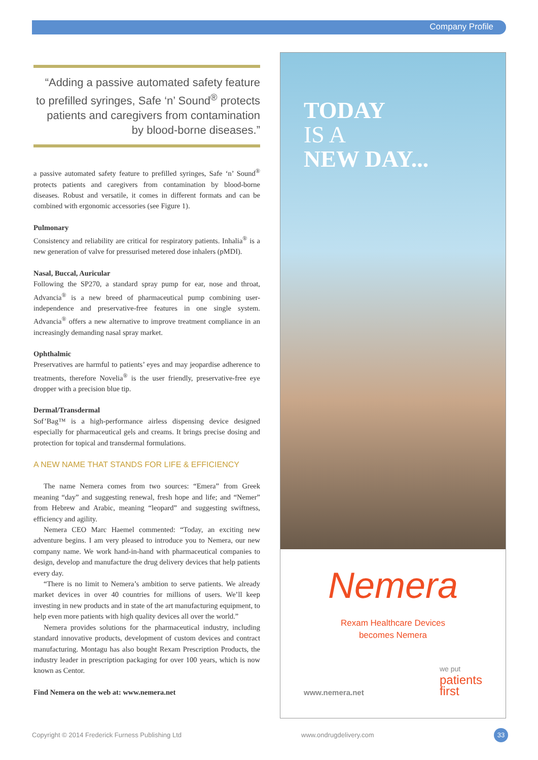Company Profile
“Adding a passive automated safety feature to prefilled syringes, Safe ‘n’ Sound<sup>®</sup> protects patients and caregivers from contamination by blood-borne diseases.”
a passive automated safety feature to prefilled syringes, Safe ‘n’ Sound<sup>®</sup> protects patients and caregivers from contamination by blood-borne diseases. Robust and versatile, it comes in different formats and can be combined with ergonomic accessories (see Figure 1).
Pulmonary
Consistency and reliability are critical for respiratory patients. Inhalia<sup>®</sup> is a new generation of valve for pressurised metered dose inhalers (pMDI).
Nasal, Buccal, Auricular
Following the SP270, a standard spray pump for ear, nose and throat, Advancia<sup>®</sup> is a new breed of pharmaceutical pump combining user-independence and preservative-free features in one single system. Advancia<sup>®</sup> offers a new alternative to improve treatment compliance in an increasingly demanding nasal spray market.
Ophthalmic
Preservatives are harmful to patients’ eyes and may jeopardise adherence to treatments, therefore Novelia<sup>®</sup> is the user friendly, preservative-free eye dropper with a precision blue tip.
Dermal/Transdermal
Sof’Bag™ is a high-performance airless dispensing device designed especially for pharmaceutical gels and creams. It brings precise dosing and protection for topical and transdermal formulations.
A NEW NAME THAT STANDS FOR LIFE & EFFICIENCY
The name Nemera comes from two sources: “Emera” from Greek meaning “day” and suggesting renewal, fresh hope and life; and “Nemer” from Hebrew and Arabic, meaning “leopard” and suggesting swiftness, efficiency and agility.
Nemera CEO Marc Haemel commented: “Today, an exciting new adventure begins. I am very pleased to introduce you to Nemera, our new company name. We work hand-in-hand with pharmaceutical companies to design, develop and manufacture the drug delivery devices that help patients every day.
“There is no limit to Nemera’s ambition to serve patients. We already market devices in over 40 countries for millions of users. We’ll keep investing in new products and in state of the art manufacturing equipment, to help even more patients with high quality devices all over the world.”
Nemera provides solutions for the pharmaceutical industry, including standard innovative products, development of custom devices and contract manufacturing. Montagu has also bought Rexam Prescription Products, the industry leader in prescription packaging for over 100 years, which is now known as Centor.
Find Nemera on the web at: www.nemera.net
TODAY
IS A
NEW DAY...
Nemera
Rexam Healthcare Devices
becomes Nemera
www.nemera.net we put
patients
first
Copyright © 2014 Frederick Furness Publishing Ltd
www.ondrugdelivery.com 33